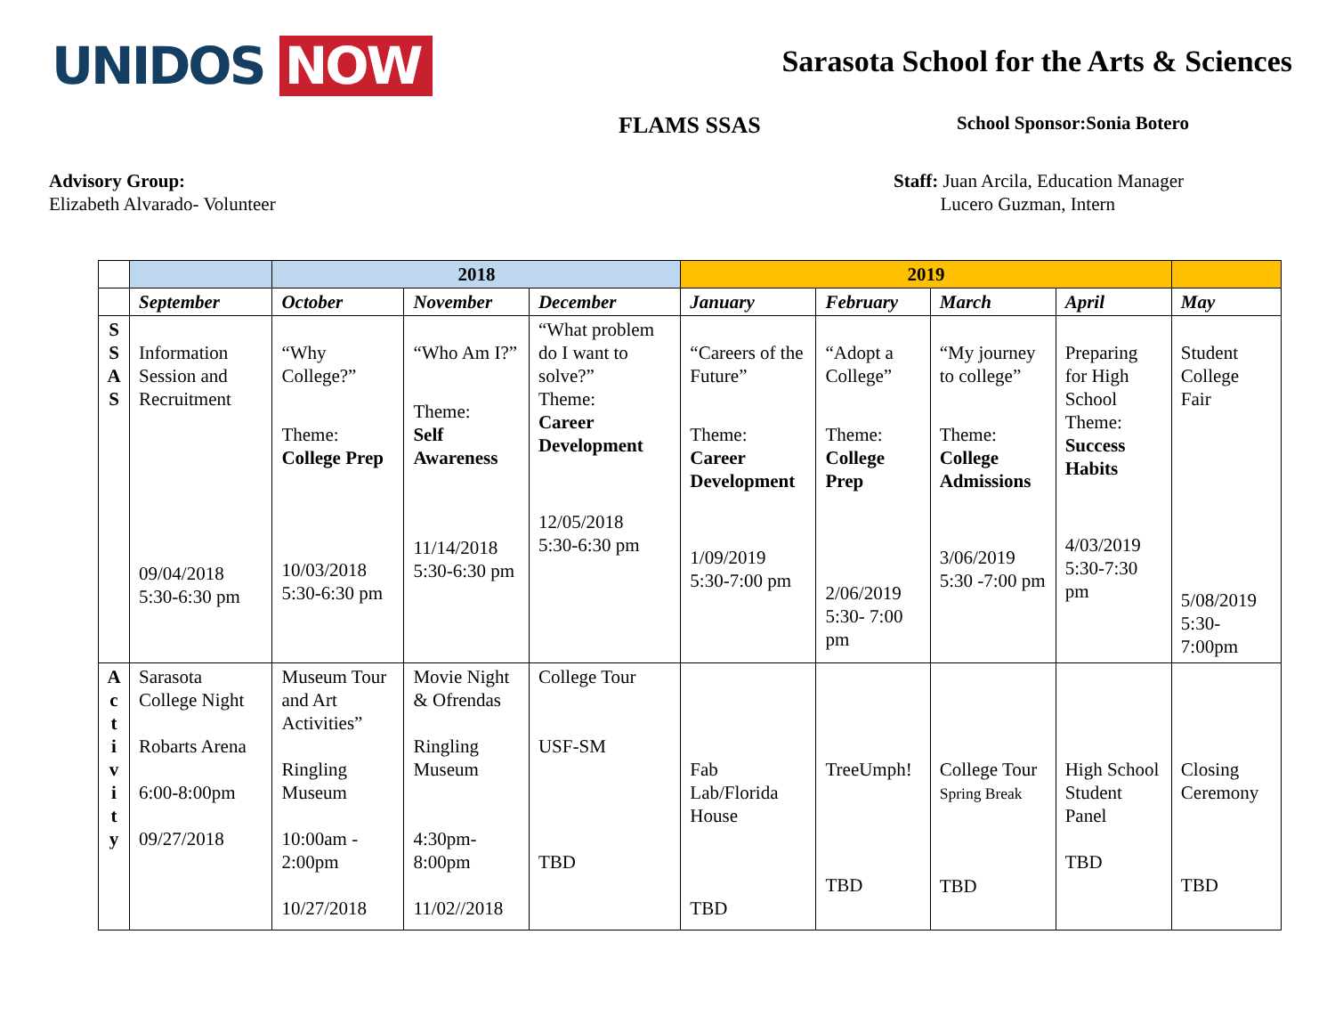UNIDOS NOW
Sarasota School for the Arts & Sciences
FLAMS SSAS
School Sponsor:Sonia Botero
Advisory Group:
Elizabeth Alvarado- Volunteer
Staff: Juan Arcila, Education Manager
Lucero Guzman, Intern
| | | 2018 | | | 2019 | | | | |
| --- | --- | --- | --- | --- | --- | --- | --- | --- | --- |
| | September | October | November | December | January | February | March | April | May |
| S S A S | Information Session and Recruitment 09/04/2018 5:30-6:30 pm | “Why College?” Theme: College Prep 10/03/2018 5:30-6:30 pm | “Who Am I?” Theme: Self Awareness 11/14/2018 5:30-6:30 pm | “What problem do I want to solve?” Theme: Career Development 12/05/2018 5:30-6:30 pm | “Careers of the Future” Theme: Career Development 1/09/2019 5:30-7:00 pm | “Adopt a College” Theme: College Prep 2/06/2019 5:30- 7:00 pm | “My journey to college” Theme: College Admissions 3/06/2019 5:30 -7:00 pm | Preparing for High School Theme: Success Habits 4/03/2019 5:30-7:30 pm | Student College Fair 5/08/2019 5:30-7:00pm |
| A c t i v i t y | Sarasota College Night Robarts Arena 6:00-8:00pm 09/27/2018 | Museum Tour and Art Activities” Ringling Museum 10:00am - 2:00pm 10/27/2018 | Movie Night & Ofrendas Ringling Museum 4:30pm- 8:00pm 11/02//2018 | College Tour USF-SM TBD | Fab Lab/Florida House TBD | TreeUmph! TBD | College Tour Spring Break TBD | High School Student Panel TBD | Closing Ceremony TBD |